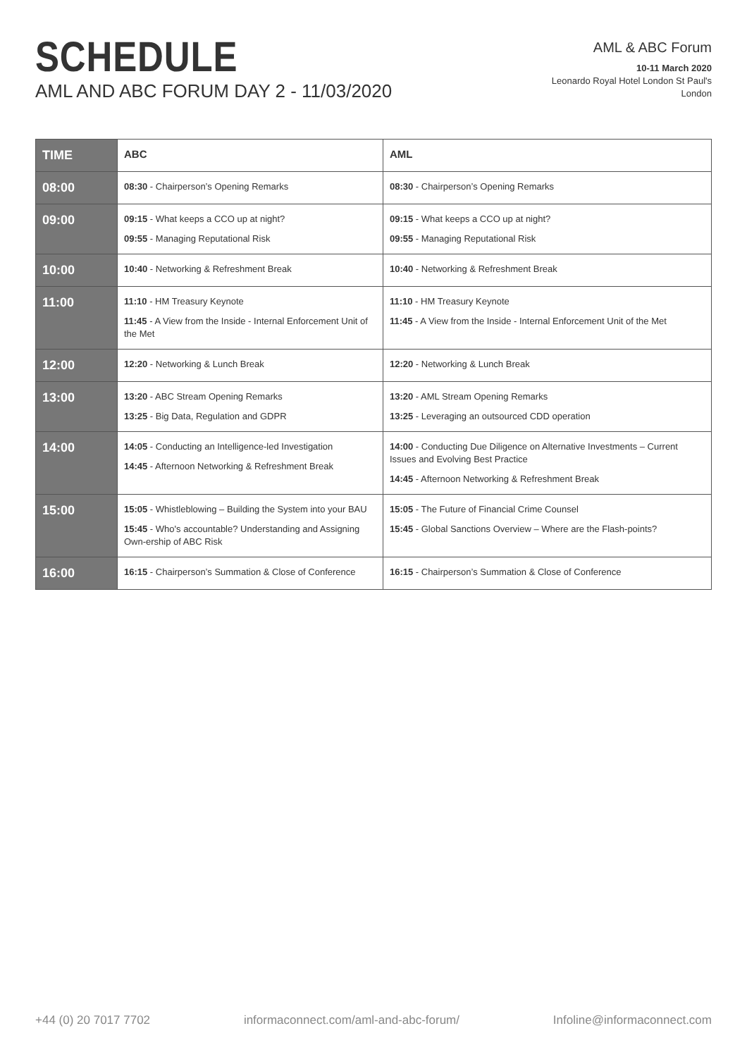SCHEDULE
AML AND ABC FORUM DAY 2 - 11/03/2020
AML & ABC Forum
10-11 March 2020
Leonardo Royal Hotel London St Paul's
London
| TIME | ABC | AML |
| --- | --- | --- |
| 08:00 | 08:30 - Chairperson’s Opening Remarks | 08:30 - Chairperson’s Opening Remarks |
| 09:00 | 09:15 - What keeps a CCO up at night? 09:55 - Managing Reputational Risk | 09:15 - What keeps a CCO up at night? 09:55 - Managing Reputational Risk |
| 10:00 | 10:40 - Networking & Refreshment Break | 10:40 - Networking & Refreshment Break |
| 11:00 | 11:10 - HM Treasury Keynote 11:45 - A View from the Inside - Internal Enforcement Unit of the Met | 11:10 - HM Treasury Keynote 11:45 - A View from the Inside - Internal Enforcement Unit of the Met |
| 12:00 | 12:20 - Networking & Lunch Break | 12:20 - Networking & Lunch Break |
| 13:00 | 13:20 - ABC Stream Opening Remarks 13:25 - Big Data, Regulation and GDPR | 13:20 - AML Stream Opening Remarks 13:25 - Leveraging an outsourced CDD operation |
| 14:00 | 14:05 - Conducting an Intelligence-led Investigation 14:45 - Afternoon Networking & Refreshment Break | 14:00 - Conducting Due Diligence on Alternative Investments – Current Issues and Evolving Best Practice 14:45 - Afternoon Networking & Refreshment Break |
| 15:00 | 15:05 - Whistleblowing – Building the System into your BAU 15:45 - Who's accountable? Understanding and Assigning Own-ership of ABC Risk | 15:05 - The Future of Financial Crime Counsel 15:45 - Global Sanctions Overview – Where are the Flash-points? |
| 16:00 | 16:15 - Chairperson’s Summation & Close of Conference | 16:15 - Chairperson’s Summation & Close of Conference |
+44 (0) 20 7017 7702 informaconnect.com/aml-and-abc-forum/ Infoline@informaconnect.com